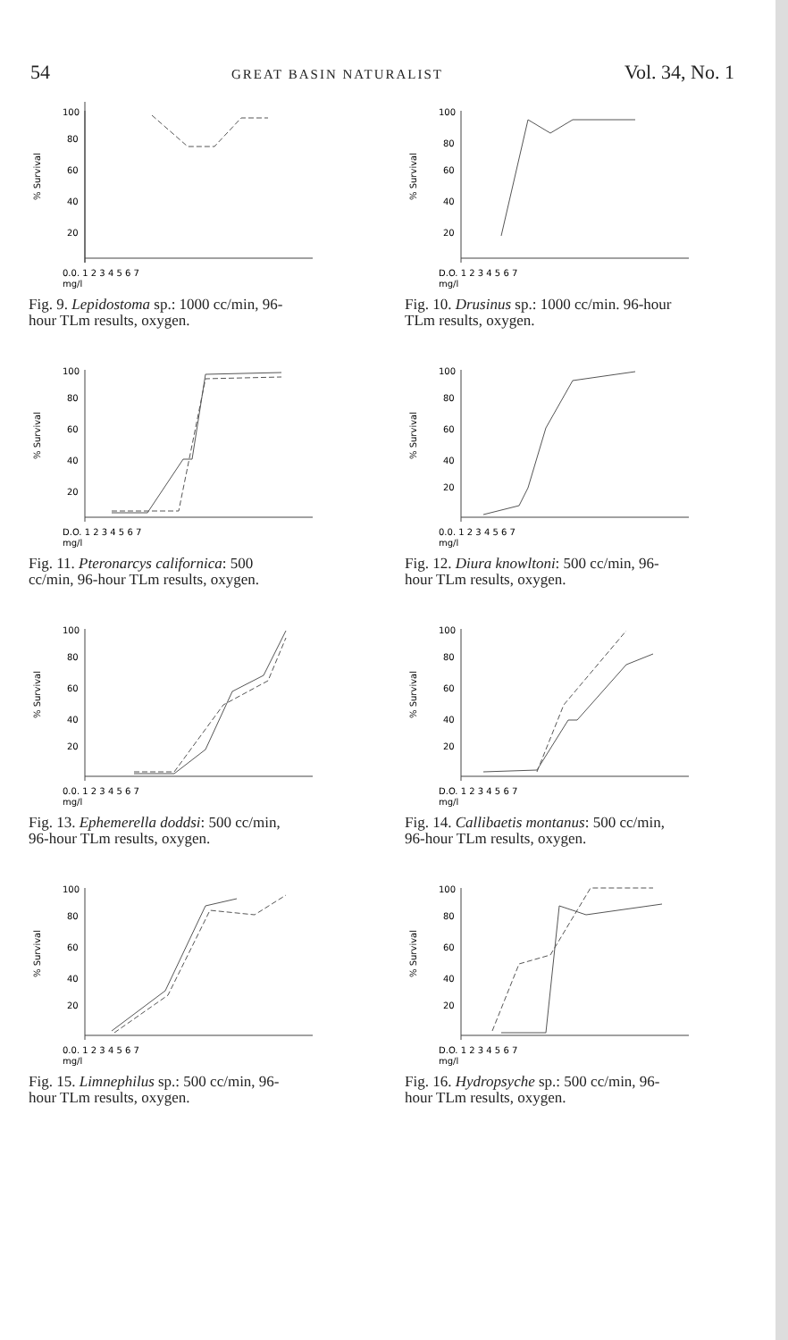54 GREAT BASIN NATURALIST Vol. 34, No. 1
100
80
60
40
20
0.0. 1 2 3 4 5 6 7
mg/l
% Survival
Fig. 9. Lepidostoma sp.: 1000 cc/min, 96-hour TLm results, oxygen.
100
80
60
40
20
D.O. 1 2 3 4 5 6 7
mg/l
% Survival
Fig. 10. Drusinus sp.: 1000 cc/min. 96-hour TLm results, oxygen.
100
80
60
40
20
D.O. 1 2 3 4 5 6 7
mg/l
% Survival
Fig. 11. Pteronarcys californica: 500 cc/min, 96-hour TLm results, oxygen.
100
80
60
40
20
0.0. 1 2 3 4 5 6 7
mg/l
% Survival
Fig. 12. Diura knowltoni: 500 cc/min, 96-hour TLm results, oxygen.
100
80
60
40
20
0.0. 1 2 3 4 5 6 7
mg/l
% Survival
Fig. 13. Ephemerella doddsi: 500 cc/min, 96-hour TLm results, oxygen.
100
80
60
40
20
D.O. 1 2 3 4 5 6 7
mg/l
% Survival
Fig. 14. Callibaetis montanus: 500 cc/min, 96-hour TLm results, oxygen.
100
80
60
40
20
0.0. 1 2 3 4 5 6 7
mg/l
% Survival
Fig. 15. Limnephilus sp.: 500 cc/min, 96-hour TLm results, oxygen.
100
80
60
40
20
D.O. 1 2 3 4 5 6 7
mg/l
% Survival
Fig. 16. Hydropsyche sp.: 500 cc/min, 96-hour TLm results, oxygen.